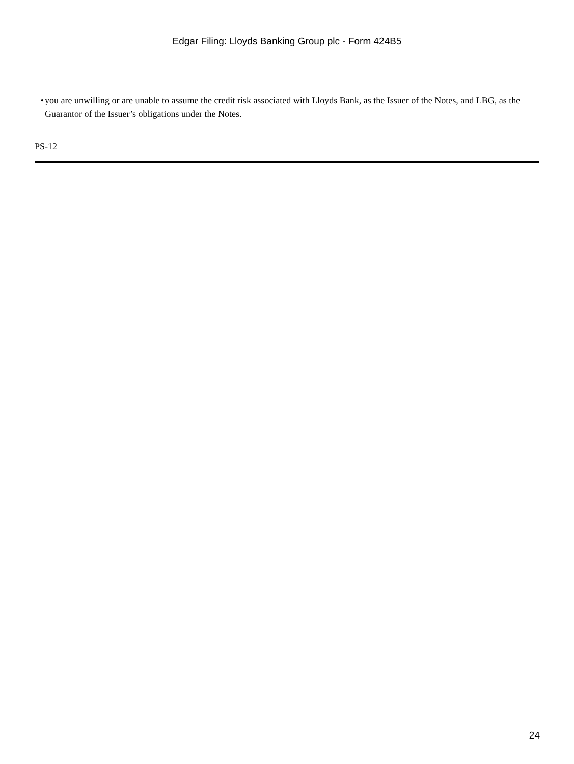Edgar Filing: Lloyds Banking Group plc - Form 424B5
• you are unwilling or are unable to assume the credit risk associated with Lloyds Bank, as the Issuer of the Notes, and LBG, as the Guarantor of the Issuer’s obligations under the Notes.
PS-12
24